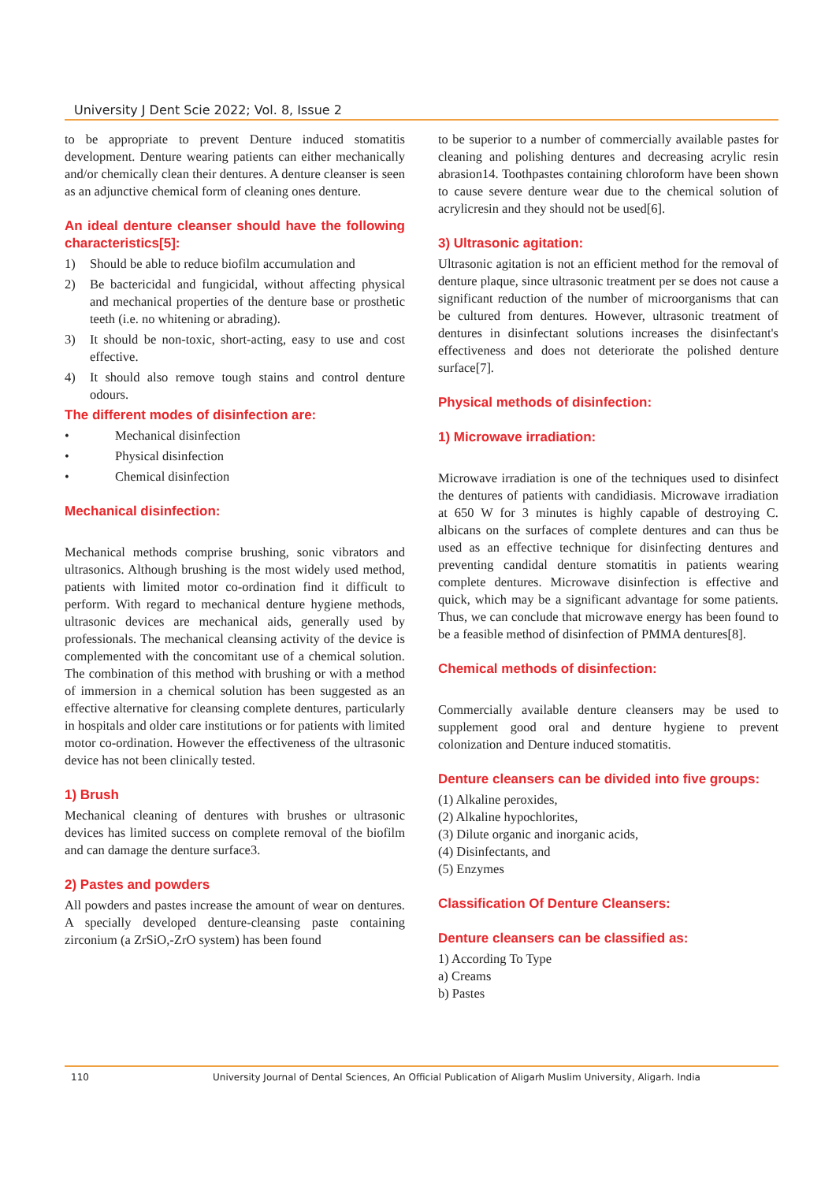University J Dent Scie 2022; Vol. 8, Issue 2
to be appropriate to prevent Denture induced stomatitis development. Denture wearing patients can either mechanically and/or chemically clean their dentures. A denture cleanser is seen as an adjunctive chemical form of cleaning ones denture.
An ideal denture cleanser should have the following characteristics[5]:
1) Should be able to reduce biofilm accumulation and
2) Be bactericidal and fungicidal, without affecting physical and mechanical properties of the denture base or prosthetic teeth (i.e. no whitening or abrading).
3) It should be non-toxic, short-acting, easy to use and cost effective.
4) It should also remove tough stains and control denture odours.
The different modes of disinfection are:
• Mechanical disinfection
• Physical disinfection
• Chemical disinfection
Mechanical disinfection:
Mechanical methods comprise brushing, sonic vibrators and ultrasonics. Although brushing is the most widely used method, patients with limited motor co-ordination find it difficult to perform. With regard to mechanical denture hygiene methods, ultrasonic devices are mechanical aids, generally used by professionals. The mechanical cleansing activity of the device is complemented with the concomitant use of a chemical solution. The combination of this method with brushing or with a method of immersion in a chemical solution has been suggested as an effective alternative for cleansing complete dentures, particularly in hospitals and older care institutions or for patients with limited motor co-ordination. However the effectiveness of the ultrasonic device has not been clinically tested.
1) Brush
Mechanical cleaning of dentures with brushes or ultrasonic devices has limited success on complete removal of the biofilm and can damage the denture surface3.
2) Pastes and powders
All powders and pastes increase the amount of wear on dentures. A specially developed denture-cleansing paste containing zirconium (a ZrSiO,-ZrO system) has been found
to be superior to a number of commercially available pastes for cleaning and polishing dentures and decreasing acrylic resin abrasion14. Toothpastes containing chloroform have been shown to cause severe denture wear due to the chemical solution of acrylicresin and they should not be used[6].
3) Ultrasonic agitation:
Ultrasonic agitation is not an efficient method for the removal of denture plaque, since ultrasonic treatment per se does not cause a significant reduction of the number of microorganisms that can be cultured from dentures. However, ultrasonic treatment of dentures in disinfectant solutions increases the disinfectant's effectiveness and does not deteriorate the polished denture surface[7].
Physical methods of disinfection:
1) Microwave irradiation:
Microwave irradiation is one of the techniques used to disinfect the dentures of patients with candidiasis. Microwave irradiation at 650 W for 3 minutes is highly capable of destroying C. albicans on the surfaces of complete dentures and can thus be used as an effective technique for disinfecting dentures and preventing candidal denture stomatitis in patients wearing complete dentures. Microwave disinfection is effective and quick, which may be a significant advantage for some patients. Thus, we can conclude that microwave energy has been found to be a feasible method of disinfection of PMMA dentures[8].
Chemical methods of disinfection:
Commercially available denture cleansers may be used to supplement good oral and denture hygiene to prevent colonization and Denture induced stomatitis.
Denture cleansers can be divided into five groups:
(1) Alkaline peroxides,
(2) Alkaline hypochlorites,
(3) Dilute organic and inorganic acids,
(4) Disinfectants, and
(5) Enzymes
Classification Of Denture Cleansers:
Denture cleansers can be classified as:
1) According To Type
a) Creams
b) Pastes
110 University Journal of Dental Sciences, An Official Publication of Aligarh Muslim University, Aligarh. India